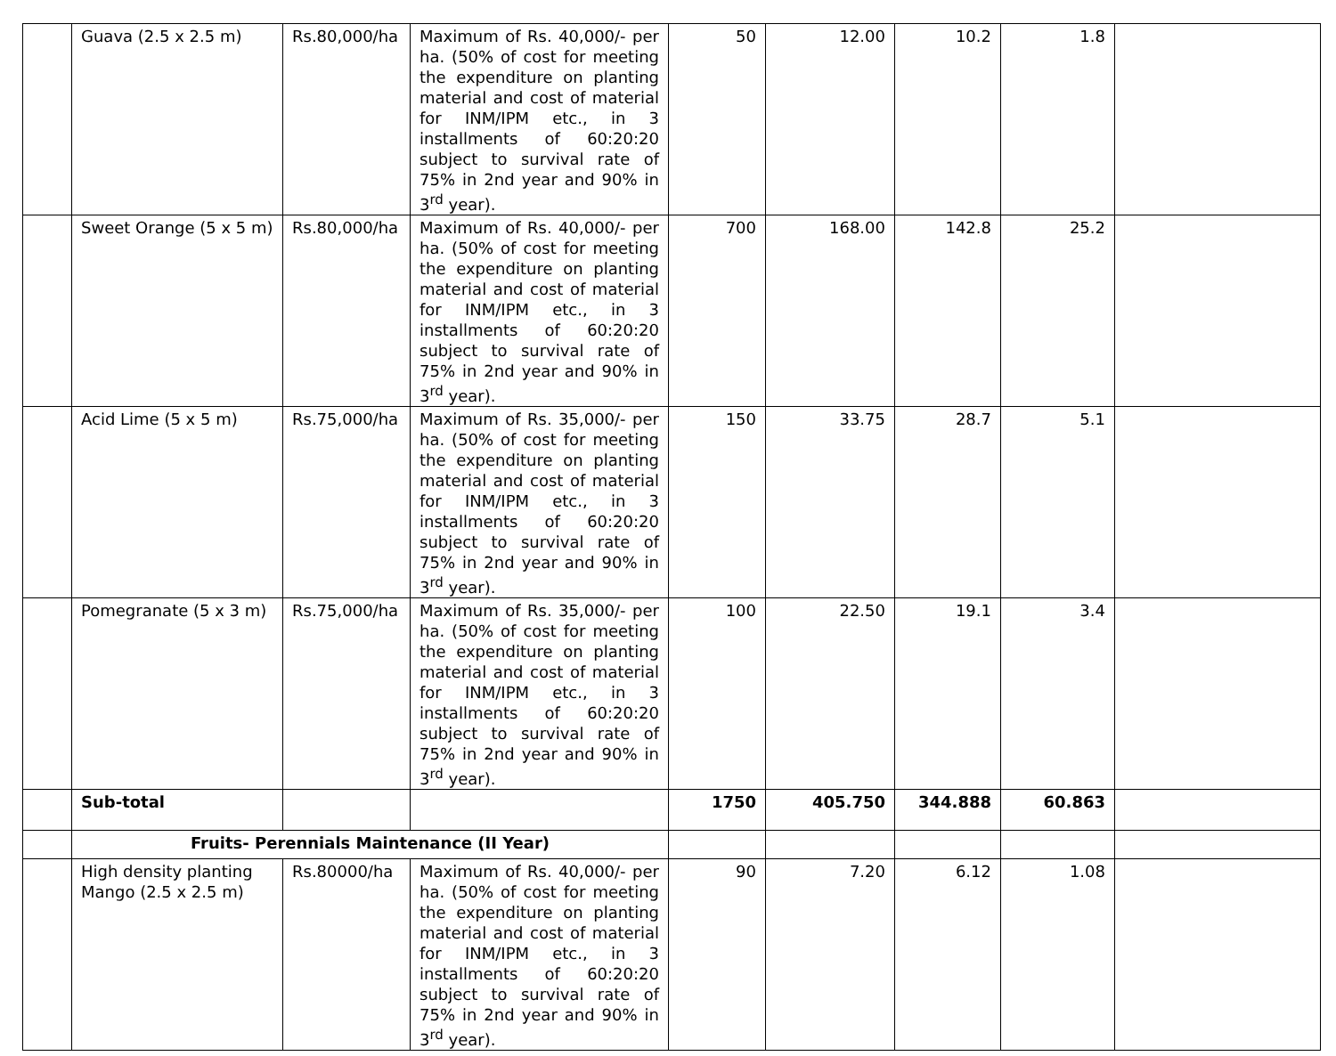| | Guava (2.5 x 2.5 m) | Rs.80,000/ha | Maximum of Rs. 40,000/- per ha. (50% of cost for meeting the expenditure on planting material and cost of material for INM/IPM etc., in 3 installments of 60:20:20 subject to survival rate of 75% in 2nd year and 90% in 3<sup>rd</sup> year). | 50 | 12.00 | 10.2 | 1.8 | |
| | Sweet Orange (5 x 5 m) | Rs.80,000/ha | Maximum of Rs. 40,000/- per ha. (50% of cost for meeting the expenditure on planting material and cost of material for INM/IPM etc., in 3 installments of 60:20:20 subject to survival rate of 75% in 2nd year and 90% in 3<sup>rd</sup> year). | 700 | 168.00 | 142.8 | 25.2 | |
| | Acid Lime (5 x 5 m) | Rs.75,000/ha | Maximum of Rs. 35,000/- per ha. (50% of cost for meeting the expenditure on planting material and cost of material for INM/IPM etc., in 3 installments of 60:20:20 subject to survival rate of 75% in 2nd year and 90% in 3<sup>rd</sup> year). | 150 | 33.75 | 28.7 | 5.1 | |
| | Pomegranate (5 x 3 m) | Rs.75,000/ha | Maximum of Rs. 35,000/- per ha. (50% of cost for meeting the expenditure on planting material and cost of material for INM/IPM etc., in 3 installments of 60:20:20 subject to survival rate of 75% in 2nd year and 90% in 3<sup>rd</sup> year). | 100 | 22.50 | 19.1 | 3.4 | |
| | Sub-total | | | 1750 | 405.750 | 344.888 | 60.863 | |
| | Fruits- Perennials Maintenance (II Year) | | | | | | | |
| | High density planting Mango (2.5 x 2.5 m) | Rs.80000/ha | Maximum of Rs. 40,000/- per ha. (50% of cost for meeting the expenditure on planting material and cost of material for INM/IPM etc., in 3 installments of 60:20:20 subject to survival rate of 75% in 2nd year and 90% in 3<sup>rd</sup> year). | 90 | 7.20 | 6.12 | 1.08 | |